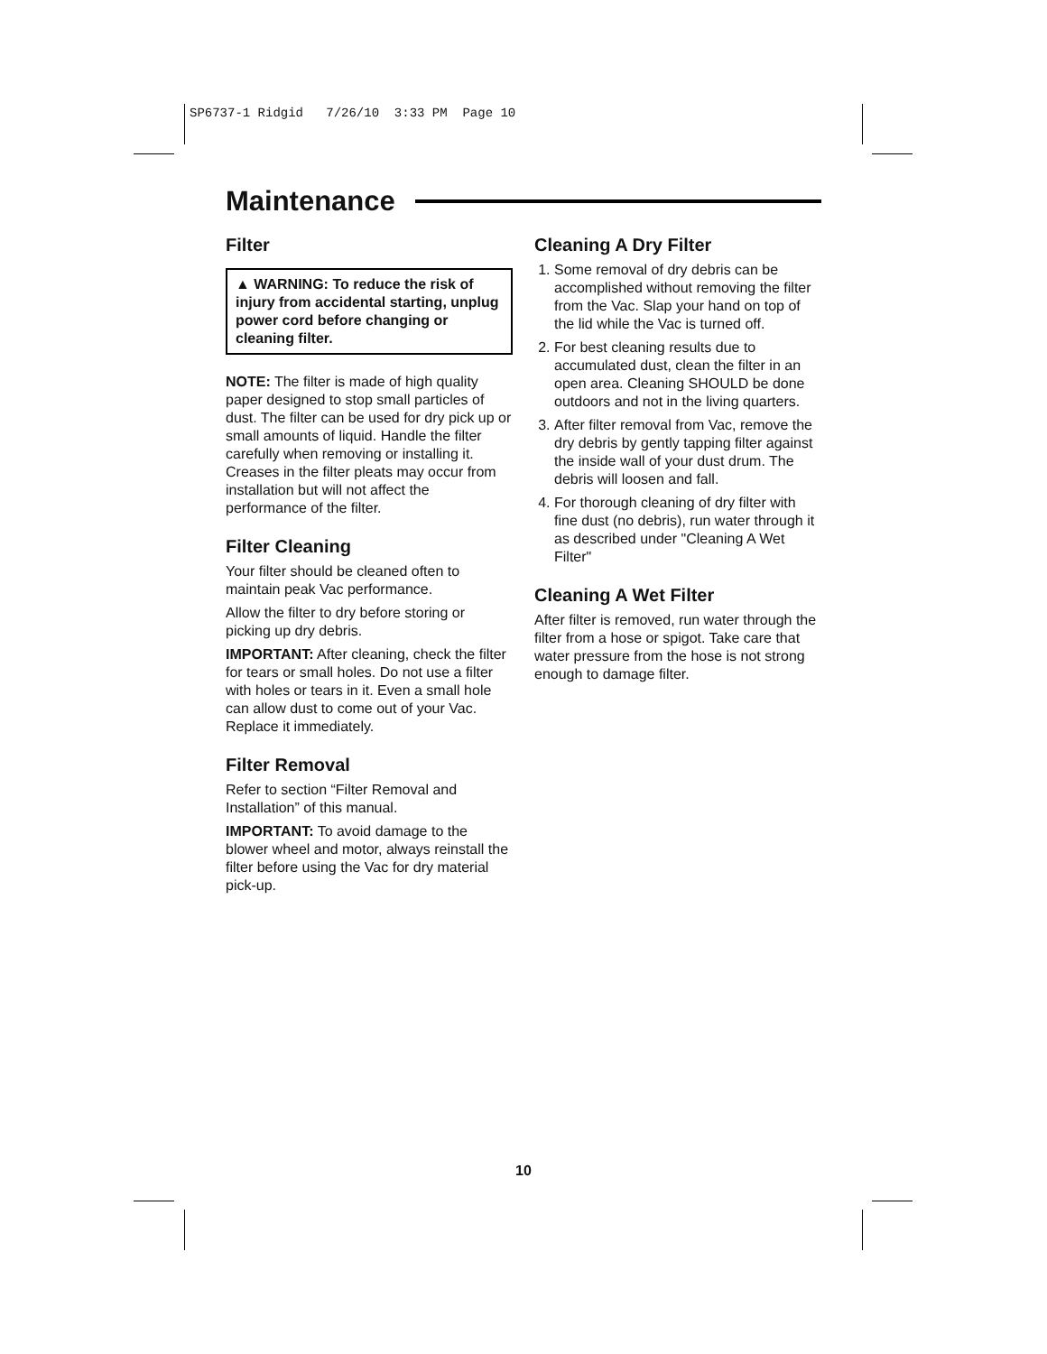SP6737-1 Ridgid 7/26/10 3:33 PM Page 10
Maintenance
Filter
▲ WARNING: To reduce the risk of injury from accidental starting, unplug power cord before changing or cleaning filter.
NOTE: The filter is made of high quality paper designed to stop small particles of dust. The filter can be used for dry pick up or small amounts of liquid. Handle the filter carefully when removing or installing it. Creases in the filter pleats may occur from installation but will not affect the performance of the filter.
Filter Cleaning
Your filter should be cleaned often to maintain peak Vac performance.
Allow the filter to dry before storing or picking up dry debris.
IMPORTANT: After cleaning, check the filter for tears or small holes. Do not use a filter with holes or tears in it. Even a small hole can allow dust to come out of your Vac. Replace it immediately.
Filter Removal
Refer to section “Filter Removal and Installation” of this manual.
IMPORTANT: To avoid damage to the blower wheel and motor, always reinstall the filter before using the Vac for dry material pick-up.
Cleaning A Dry Filter
1. Some removal of dry debris can be accomplished without removing the filter from the Vac. Slap your hand on top of the lid while the Vac is turned off.
2. For best cleaning results due to accumulated dust, clean the filter in an open area. Cleaning SHOULD be done outdoors and not in the living quarters.
3. After filter removal from Vac, remove the dry debris by gently tapping filter against the inside wall of your dust drum. The debris will loosen and fall.
4. For thorough cleaning of dry filter with fine dust (no debris), run water through it as described under "Cleaning A Wet Filter"
Cleaning A Wet Filter
After filter is removed, run water through the filter from a hose or spigot. Take care that water pressure from the hose is not strong enough to damage filter.
10